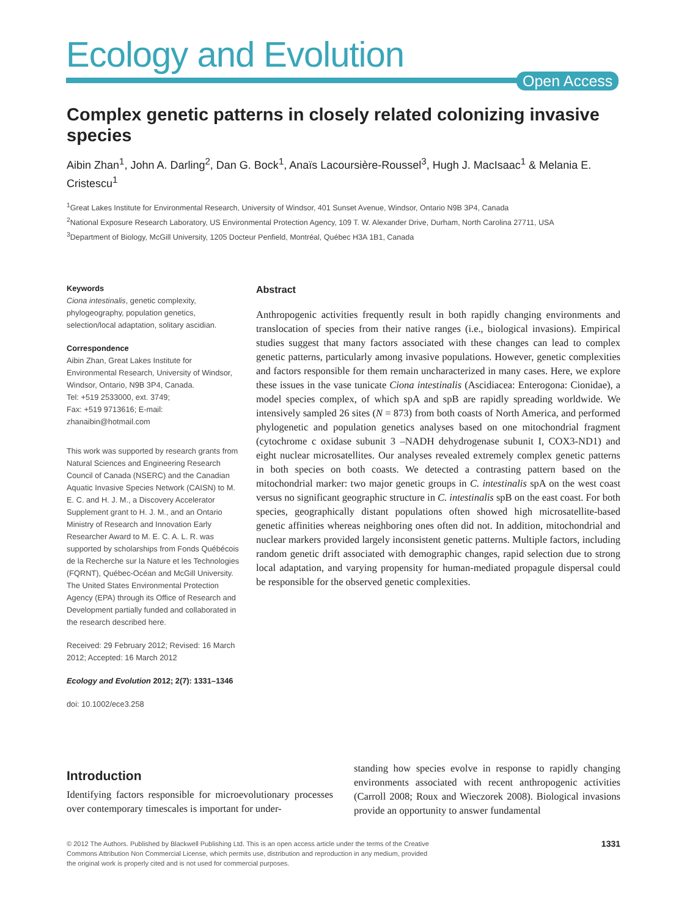Ecology and Evolution
Open Access
Complex genetic patterns in closely related colonizing invasive species
Aibin Zhan<sup>1</sup>, John A. Darling<sup>2</sup>, Dan G. Bock<sup>1</sup>, Anaïs Lacoursière-Roussel<sup>3</sup>, Hugh J. MacIsaac<sup>1</sup> & Melania E. Cristescu<sup>1</sup>
<sup>1</sup> Great Lakes Institute for Environmental Research, University of Windsor, 401 Sunset Avenue, Windsor, Ontario N9B 3P4, Canada
<sup>2</sup> National Exposure Research Laboratory, US Environmental Protection Agency, 109 T. W. Alexander Drive, Durham, North Carolina 27711, USA
<sup>3</sup> Department of Biology, McGill University, 1205 Docteur Penfield, Montréal, Québec H3A 1B1, Canada
Keywords
Ciona intestinalis, genetic complexity, phylogeography, population genetics, selection/local adaptation, solitary ascidian.
Correspondence
Aibin Zhan, Great Lakes Institute for Environmental Research, University of Windsor, Windsor, Ontario, N9B 3P4, Canada.
Tel: +519 2533000, ext. 3749;
Fax: +519 9713616; E-mail: zhanaibin@hotmail.com
This work was supported by research grants from Natural Sciences and Engineering Research Council of Canada (NSERC) and the Canadian Aquatic Invasive Species Network (CAISN) to M. E. C. and H. J. M., a Discovery Accelerator Supplement grant to H. J. M., and an Ontario Ministry of Research and Innovation Early Researcher Award to M. E. C. A. L. R. was supported by scholarships from Fonds Québécois de la Recherche sur la Nature et les Technologies (FQRNT), Québec-Océan and McGill University. The United States Environmental Protection Agency (EPA) through its Office of Research and Development partially funded and collaborated in the research described here.
Received: 29 February 2012; Revised: 16 March 2012; Accepted: 16 March 2012
Ecology and Evolution 2012; 2(7): 1331–1346
doi: 10.1002/ece3.258
Abstract
Anthropogenic activities frequently result in both rapidly changing environments and translocation of species from their native ranges (i.e., biological invasions). Empirical studies suggest that many factors associated with these changes can lead to complex genetic patterns, particularly among invasive populations. However, genetic complexities and factors responsible for them remain uncharacterized in many cases. Here, we explore these issues in the vase tunicate Ciona intestinalis (Ascidiacea: Enterogona: Cionidae), a model species complex, of which spA and spB are rapidly spreading worldwide. We intensively sampled 26 sites (N = 873) from both coasts of North America, and performed phylogenetic and population genetics analyses based on one mitochondrial fragment (cytochrome c oxidase subunit 3 –NADH dehydrogenase subunit I, COX3-ND1) and eight nuclear microsatellites. Our analyses revealed extremely complex genetic patterns in both species on both coasts. We detected a contrasting pattern based on the mitochondrial marker: two major genetic groups in C. intestinalis spA on the west coast versus no significant geographic structure in C. intestinalis spB on the east coast. For both species, geographically distant populations often showed high microsatellite-based genetic affinities whereas neighboring ones often did not. In addition, mitochondrial and nuclear markers provided largely inconsistent genetic patterns. Multiple factors, including random genetic drift associated with demographic changes, rapid selection due to strong local adaptation, and varying propensity for human-mediated propagule dispersal could be responsible for the observed genetic complexities.
Introduction
Identifying factors responsible for microevolutionary processes over contemporary timescales is important for under-
standing how species evolve in response to rapidly changing environments associated with recent anthropogenic activities (Carroll 2008; Roux and Wieczorek 2008). Biological invasions provide an opportunity to answer fundamental
© 2012 The Authors. Published by Blackwell Publishing Ltd. This is an open access article under the terms of the Creative
Commons Attribution Non Commercial License, which permits use, distribution and reproduction in any medium, provided
the original work is properly cited and is not used for commercial purposes.
1331